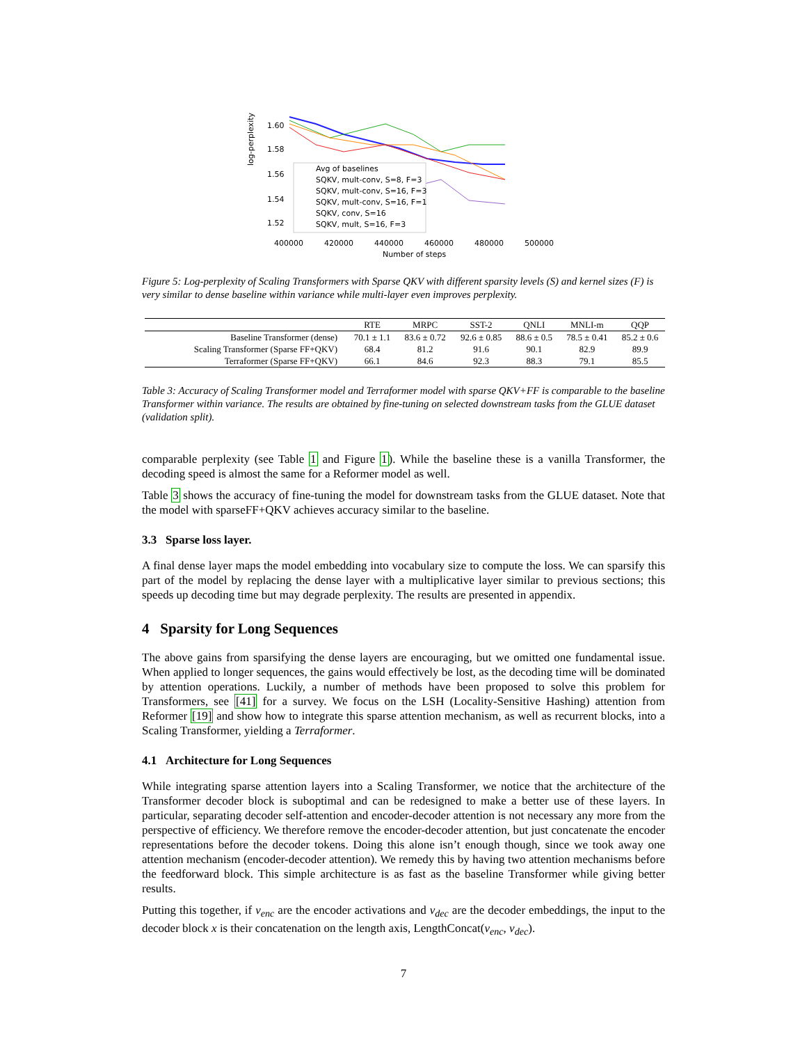log-perplexity
1.60
1.58
1.56
1.54
1.52
Avg of baselines
SQKV, mult-conv, S=8, F=3
SQKV, mult-conv, S=16, F=3
SQKV, mult-conv, S=16, F=1
SQKV, conv, S=16
SQKV, mult, S=16, F=3
400000
420000
440000
460000
480000
500000
Number of steps
Figure 5: Log-perplexity of Scaling Transformers with Sparse QKV with different sparsity levels (S) and kernel sizes (F) is very similar to dense baseline within variance while multi-layer even improves perplexity.
| | RTE | MRPC | SST-2 | QNLI | MNLI-m | QQP |
| --- | --- | --- | --- | --- | --- | --- |
| Baseline Transformer (dense) | 70.1 ± 1.1 | 83.6 ± 0.72 | 92.6 ± 0.85 | 88.6 ± 0.5 | 78.5 ± 0.41 | 85.2 ± 0.6 |
| Scaling Transformer (Sparse FF+QKV) | 68.4 | 81.2 | 91.6 | 90.1 | 82.9 | 89.9 |
| Terraformer (Sparse FF+QKV) | 66.1 | 84.6 | 92.3 | 88.3 | 79.1 | 85.5 |
Table 3: Accuracy of Scaling Transformer model and Terraformer model with sparse QKV+FF is comparable to the baseline Transformer within variance. The results are obtained by fine-tuning on selected downstream tasks from the GLUE dataset (validation split).
comparable perplexity (see Table 1 and Figure 1). While the baseline these is a vanilla Transformer, the decoding speed is almost the same for a Reformer model as well.
Table 3 shows the accuracy of fine-tuning the model for downstream tasks from the GLUE dataset. Note that the model with sparseFF+QKV achieves accuracy similar to the baseline.
3.3 Sparse loss layer.
A final dense layer maps the model embedding into vocabulary size to compute the loss. We can sparsify this part of the model by replacing the dense layer with a multiplicative layer similar to previous sections; this speeds up decoding time but may degrade perplexity. The results are presented in appendix.
4 Sparsity for Long Sequences
The above gains from sparsifying the dense layers are encouraging, but we omitted one fundamental issue. When applied to longer sequences, the gains would effectively be lost, as the decoding time will be dominated by attention operations. Luckily, a number of methods have been proposed to solve this problem for Transformers, see [41] for a survey. We focus on the LSH (Locality-Sensitive Hashing) attention from Reformer [19] and show how to integrate this sparse attention mechanism, as well as recurrent blocks, into a Scaling Transformer, yielding a Terraformer.
4.1 Architecture for Long Sequences
While integrating sparse attention layers into a Scaling Transformer, we notice that the architecture of the Transformer decoder block is suboptimal and can be redesigned to make a better use of these layers. In particular, separating decoder self-attention and encoder-decoder attention is not necessary any more from the perspective of efficiency. We therefore remove the encoder-decoder attention, but just concatenate the encoder representations before the decoder tokens. Doing this alone isn’t enough though, since we took away one attention mechanism (encoder-decoder attention). We remedy this by having two attention mechanisms before the feedforward block. This simple architecture is as fast as the baseline Transformer while giving better results.
Putting this together, if v<sub>enc</sub> are the encoder activations and v<sub>dec</sub> are the decoder embeddings, the input to the decoder block x is their concatenation on the length axis, LengthConcat(v<sub>enc</sub>, v<sub>dec</sub>).
7